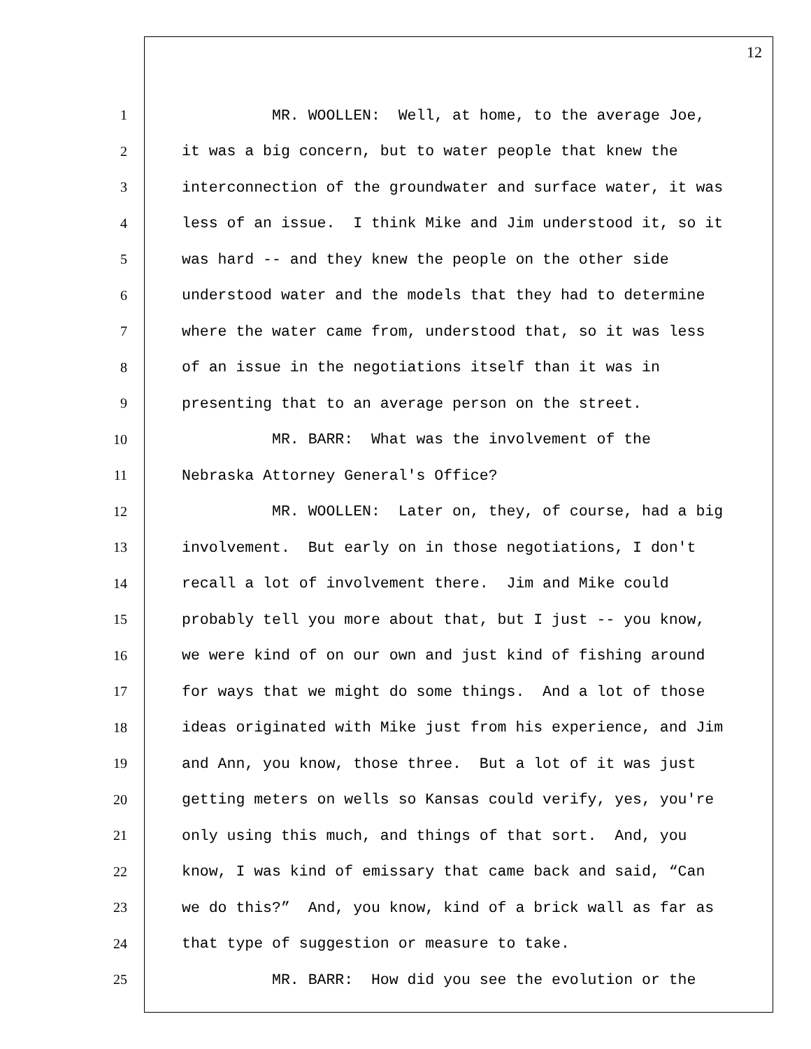12
1 MR. WOOLLEN: Well, at home, to the average Joe,
2 it was a big concern, but to water people that knew the
3 interconnection of the groundwater and surface water, it was
4 less of an issue. I think Mike and Jim understood it, so it
5 was hard -- and they knew the people on the other side
6 understood water and the models that they had to determine
7 where the water came from, understood that, so it was less
8 of an issue in the negotiations itself than it was in
9 presenting that to an average person on the street.
10 MR. BARR: What was the involvement of the
11 Nebraska Attorney General's Office?
12 MR. WOOLLEN: Later on, they, of course, had a big
13 involvement. But early on in those negotiations, I don't
14 recall a lot of involvement there. Jim and Mike could
15 probably tell you more about that, but I just -- you know,
16 we were kind of on our own and just kind of fishing around
17 for ways that we might do some things. And a lot of those
18 ideas originated with Mike just from his experience, and Jim
19 and Ann, you know, those three. But a lot of it was just
20 getting meters on wells so Kansas could verify, yes, you're
21 only using this much, and things of that sort. And, you
22 know, I was kind of emissary that came back and said, “Can
23 we do this?” And, you know, kind of a brick wall as far as
24 that type of suggestion or measure to take.
25 MR. BARR: How did you see the evolution or the